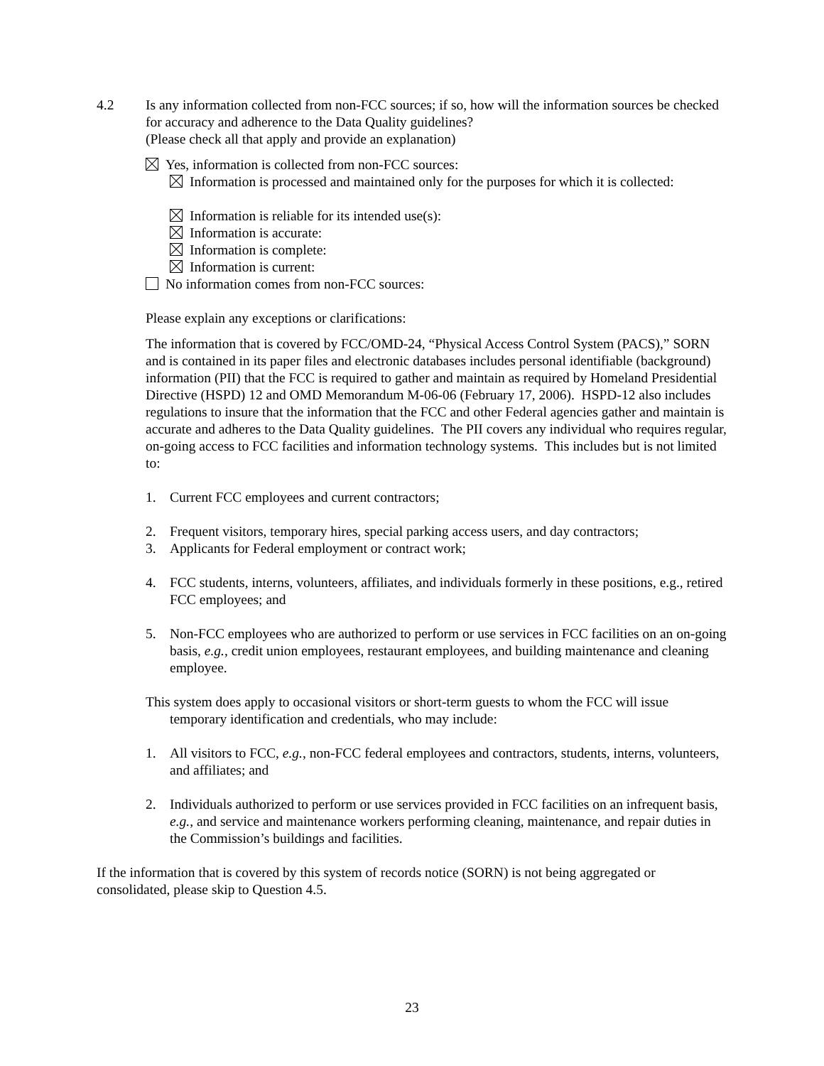4.2 Is any information collected from non-FCC sources; if so, how will the information sources be checked for accuracy and adherence to the Data Quality guidelines?
(Please check all that apply and provide an explanation)
Yes, information is collected from non-FCC sources:
Information is processed and maintained only for the purposes for which it is collected:
Information is reliable for its intended use(s):
Information is accurate:
Information is complete:
Information is current:
No information comes from non-FCC sources:
Please explain any exceptions or clarifications:
The information that is covered by FCC/OMD-24, “Physical Access Control System (PACS),” SORN and is contained in its paper files and electronic databases includes personal identifiable (background) information (PII) that the FCC is required to gather and maintain as required by Homeland Presidential Directive (HSPD) 12 and OMD Memorandum M-06-06 (February 17, 2006). HSPD-12 also includes regulations to insure that the information that the FCC and other Federal agencies gather and maintain is accurate and adheres to the Data Quality guidelines. The PII covers any individual who requires regular, on-going access to FCC facilities and information technology systems. This includes but is not limited to:
1. Current FCC employees and current contractors;
2. Frequent visitors, temporary hires, special parking access users, and day contractors;
3. Applicants for Federal employment or contract work;
4. FCC students, interns, volunteers, affiliates, and individuals formerly in these positions, e.g., retired FCC employees; and
5. Non-FCC employees who are authorized to perform or use services in FCC facilities on an on-going basis, e.g., credit union employees, restaurant employees, and building maintenance and cleaning employee.
This system does apply to occasional visitors or short-term guests to whom the FCC will issue temporary identification and credentials, who may include:
1. All visitors to FCC, e.g., non-FCC federal employees and contractors, students, interns, volunteers, and affiliates; and
2. Individuals authorized to perform or use services provided in FCC facilities on an infrequent basis, e.g., and service and maintenance workers performing cleaning, maintenance, and repair duties in the Commission’s buildings and facilities.
If the information that is covered by this system of records notice (SORN) is not being aggregated or consolidated, please skip to Question 4.5.
23